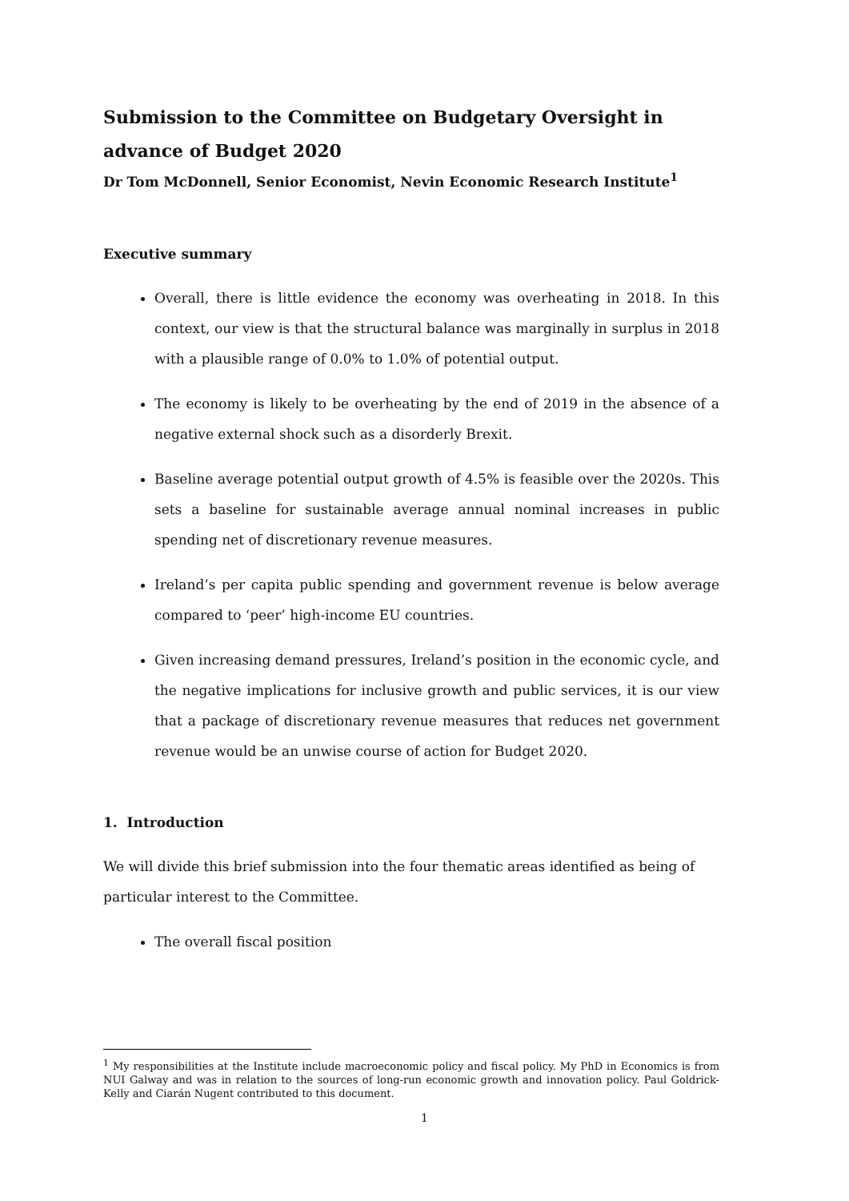Submission to the Committee on Budgetary Oversight in advance of Budget 2020
Dr Tom McDonnell, Senior Economist, Nevin Economic Research Institute<sup>1</sup>
Executive summary
Overall, there is little evidence the economy was overheating in 2018. In this context, our view is that the structural balance was marginally in surplus in 2018 with a plausible range of 0.0% to 1.0% of potential output.
The economy is likely to be overheating by the end of 2019 in the absence of a negative external shock such as a disorderly Brexit.
Baseline average potential output growth of 4.5% is feasible over the 2020s. This sets a baseline for sustainable average annual nominal increases in public spending net of discretionary revenue measures.
Ireland’s per capita public spending and government revenue is below average compared to ‘peer’ high-income EU countries.
Given increasing demand pressures, Ireland’s position in the economic cycle, and the negative implications for inclusive growth and public services, it is our view that a package of discretionary revenue measures that reduces net government revenue would be an unwise course of action for Budget 2020.
1. Introduction
We will divide this brief submission into the four thematic areas identified as being of particular interest to the Committee.
The overall fiscal position
<sup>1</sup> My responsibilities at the Institute include macroeconomic policy and fiscal policy. My PhD in Economics is from NUI Galway and was in relation to the sources of long-run economic growth and innovation policy. Paul Goldrick-Kelly and Ciarán Nugent contributed to this document.
1